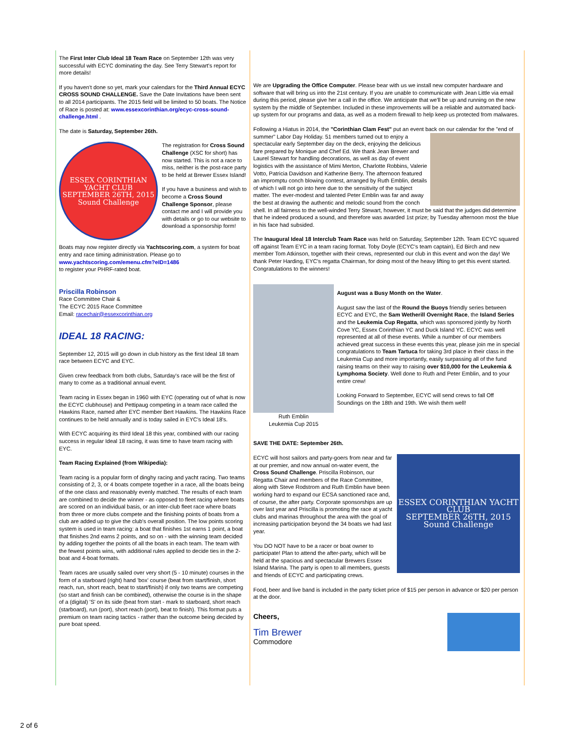The First Inter Club Ideal 18 Team Race on September 12th was very successful with ECYC dominating the day. See Terry Stewart's report for more details!
If you haven't done so yet, mark your calendars for the Third Annual ECYC CROSS SOUND CHALLENGE. Save the Date Invitations have been sent to all 2014 participants. The 2015 field will be limited to 50 boats. The Notice of Race is posted at: www.essexcorinthian.org/ecyc-cross-sound-challenge.html .
The date is Saturday, September 26th.
ESSEX CORINTHIAN YACHT CLUB
SEPTEMBER 26TH, 2015
Sound Challenge
The registration for Cross Sound Challenge (XSC for short) has now started. This is not a race to miss, neither is the post-race party to be held at Brewer Essex Island!
If you have a business and wish to become a Cross Sound Challenge Sponsor, please contact me and I will provide you with details or go to our website to download a sponsorship form!
Boats may now register directly via Yachtscoring.com, a system for boat entry and race timing administration. Please go to www.yachtscoring.com/emenu.cfm?eID=1486
to register your PHRF-rated boat.
Priscilla Robinson
Race Committee Chair &
The ECYC 2015 Race Committee
Email: racechair@essexcorinthian.org
IDEAL 18 RACING:
September 12, 2015 will go down in club history as the first Ideal 18 team race between ECYC and EYC.
Given crew feedback from both clubs, Saturday's race will be the first of many to come as a traditional annual event.
Team racing in Essex began in 1960 with EYC (operating out of what is now the ECYC clubhouse) and Pettipaug competing in a team race called the Hawkins Race, named after EYC member Bert Hawkins. The Hawkins Race continues to be held annually and is today sailed in EYC's Ideal 18's.
With ECYC acquiring its third Ideal 18 this year, combined with our racing success in regular Ideal 18 racing, it was time to have team racing with EYC.
Team Racing Explained (from Wikipedia):
Team racing is a popular form of dinghy racing and yacht racing. Two teams consisting of 2, 3, or 4 boats compete together in a race, all the boats being of the one class and reasonably evenly matched. The results of each team are combined to decide the winner - as opposed to fleet racing where boats are scored on an individual basis, or an inter-club fleet race where boats from three or more clubs compete and the finishing points of boats from a club are added up to give the club's overall position. The low points scoring system is used in team racing: a boat that finishes 1st earns 1 point, a boat that finishes 2nd earns 2 points, and so on - with the winning team decided by adding together the points of all the boats in each team. The team with the fewest points wins, with additional rules applied to decide ties in the 2-boat and 4-boat formats.
Team races are usually sailed over very short (5 - 10 minute) courses in the form of a starboard (right) hand 'box' course (beat from start/finish, short reach, run, short reach, beat to start/finish) if only two teams are competing (so start and finish can be combined), otherwise the course is in the shape of a (digital) 'S' on its side (beat from start - mark to starboard, short reach (starboard), run (port), short reach (port), beat to finish). This format puts a premium on team racing tactics - rather than the outcome being decided by pure boat speed.
We are Upgrading the Office Computer. Please bear with us we install new computer hardware and software that will bring us into the 21st century. If you are unable to communicate with Jean Little via email during this period, please give her a call in the office. We anticipate that we'll be up and running on the new system by the middle of September. Included in these improvements will be a reliable and automated back-up system for our programs and data, as well as a modern firewall to help keep us protected from malwares.
Following a Hiatus in 2014, the "Corinthian Clam Fest" put an event back on our calendar for the "end of summer" Labor Day Holiday. 51 members turned out to enjoy a spectacular early September day on the deck, enjoying the delicious fare prepared by Monique and Chef Ed. We thank Jean Brewer and Laurel Stewart for handling decorations, as well as day of event logistics with the assistance of Mimi Merton, Charlotte Robbins, Valerie Votto, Patricia Davidson and Katherine Berry. The afternoon featured an impromptu conch blowing contest, arranged by Ruth Emblin, details of which I will not go into here due to the sensitivity of the subject matter. The ever-modest and talented Peter Emblin was far and away the best at drawing the authentic and melodic sound from the conch shell. In all fairness to the well-winded Terry Stewart, however, it must be said that the judges did determine that he indeed produced a sound, and therefore was awarded 1st prize; by Tuesday afternoon most the blue in his face had subsided.
The Inaugural Ideal 18 Interclub Team Race was held on Saturday, September 12th. Team ECYC squared off against Team EYC in a team racing format. Toby Doyle (ECYC's team captain), Ed Birch and new member Tom Atkinson, together with their crews, represented our club in this event and won the day! We thank Peter Harding, EYC's regatta Chairman, for doing most of the heavy lifting to get this event started. Congratulations to the winners!
Ruth Emblin
Leukemia Cup 2015
August was a Busy Month on the Water.
August saw the last of the Round the Buoys friendly series between ECYC and EYC, the Sam Wetherill Overnight Race, the Island Series and the Leukemia Cup Regatta, which was sponsored jointly by North Cove YC, Essex Corinthian YC and Duck Island YC. ECYC was well represented at all of these events. While a number of our members achieved great success in these events this year, please join me in special congratulations to Team Tartuca for taking 3rd place in their class in the Leukemia Cup and more importantly, easily surpassing all of the fund raising teams on their way to raising over $10,000 for the Leukemia & Lymphoma Society. Well done to Ruth and Peter Emblin, and to your entire crew!
Looking Forward to September, ECYC will send crews to fall Off Soundings on the 18th and 19th. We wish them well!
SAVE THE DATE: September 26th.
ESSEX CORINTHIAN YACHT CLUB
SEPTEMBER 26TH, 2015
Sound Challenge
ECYC will host sailors and party-goers from near and far at our premier, and now annual on-water event, the Cross Sound Challenge. Priscilla Robinson, our Regatta Chair and members of the Race Committee, along with Steve Rodstrom and Ruth Emblin have been working hard to expand our ECSA sanctioned race and, of course, the after party. Corporate sponsorships are up over last year and Priscilla is promoting the race at yacht clubs and marinas throughout the area with the goal of increasing participation beyond the 34 boats we had last year.
You DO NOT have to be a racer or boat owner to participate! Plan to attend the after-party, which will be held at the spacious and spectacular Brewers Essex Island Marina. The party is open to all members, guests and friends of ECYC and participating crews.
Food, beer and live band is included in the party ticket price of $15 per person in advance or $20 per person at the door.
Cheers,
Tim Brewer
Commodore
2 of 6